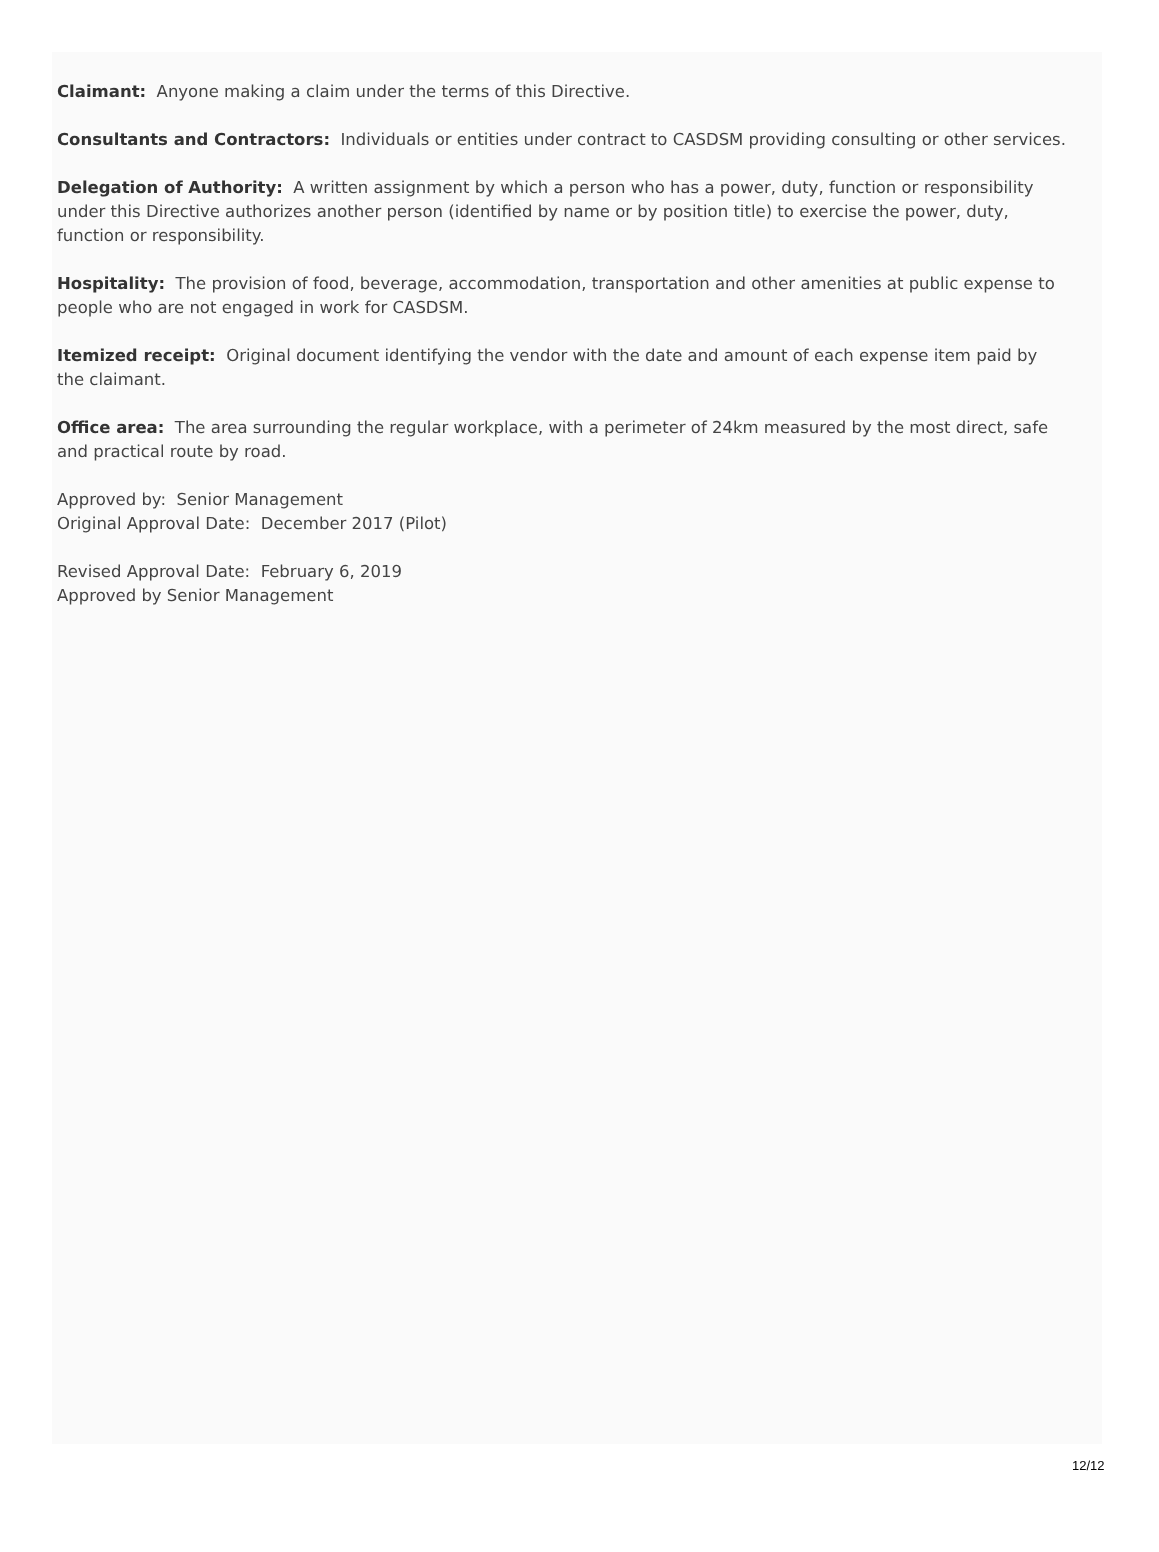Claimant: Anyone making a claim under the terms of this Directive.
Consultants and Contractors: Individuals or entities under contract to CASDSM providing consulting or other services.
Delegation of Authority: A written assignment by which a person who has a power, duty, function or responsibility under this Directive authorizes another person (identified by name or by position title) to exercise the power, duty, function or responsibility.
Hospitality: The provision of food, beverage, accommodation, transportation and other amenities at public expense to people who are not engaged in work for CASDSM.
Itemized receipt: Original document identifying the vendor with the date and amount of each expense item paid by the claimant.
Office area: The area surrounding the regular workplace, with a perimeter of 24km measured by the most direct, safe and practical route by road.
Approved by: Senior Management
Original Approval Date: December 2017 (Pilot)
Revised Approval Date: February 6, 2019
Approved by Senior Management
12/12